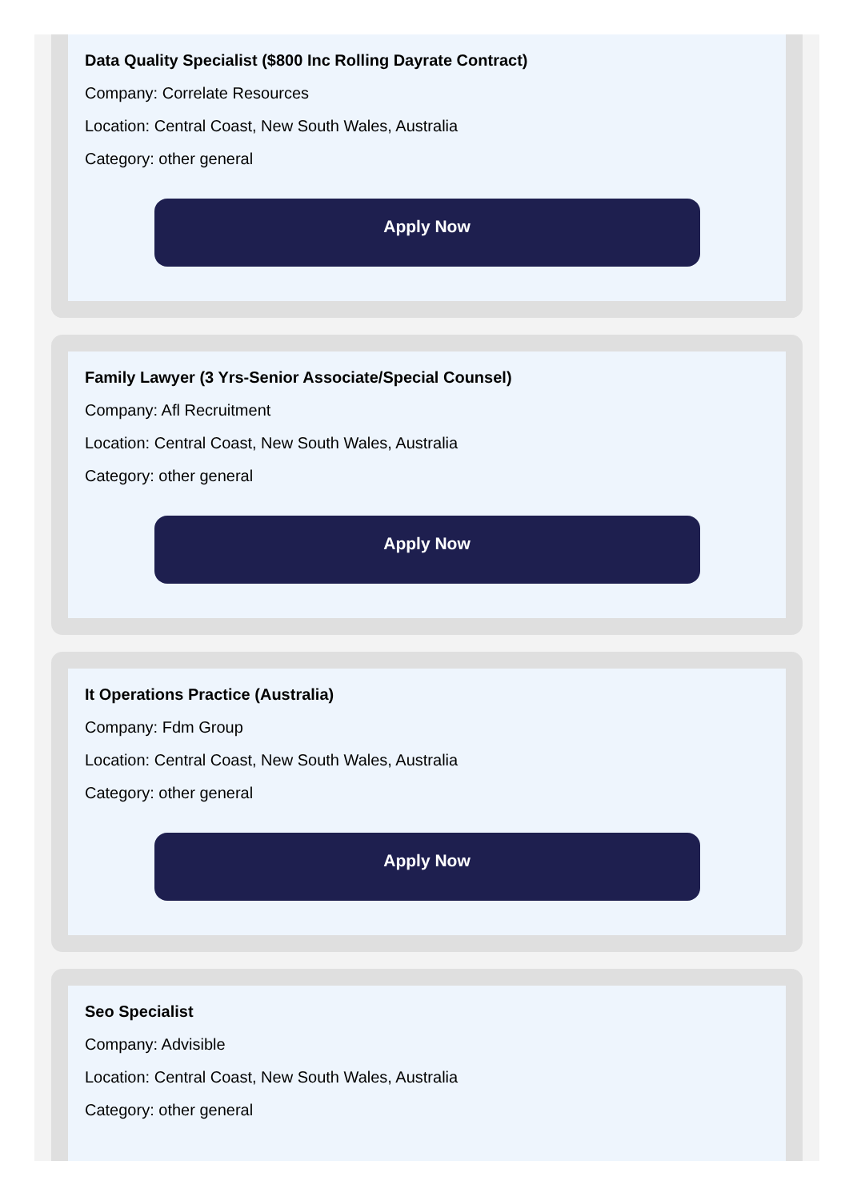Data Quality Specialist ($800 Inc Rolling Dayrate Contract)
Company: Correlate Resources
Location: Central Coast, New South Wales, Australia
Category: other general
Apply Now
Family Lawyer (3 Yrs-Senior Associate/Special Counsel)
Company: Afl Recruitment
Location: Central Coast, New South Wales, Australia
Category: other general
Apply Now
It Operations Practice (Australia)
Company: Fdm Group
Location: Central Coast, New South Wales, Australia
Category: other general
Apply Now
Seo Specialist
Company: Advisible
Location: Central Coast, New South Wales, Australia
Category: other general